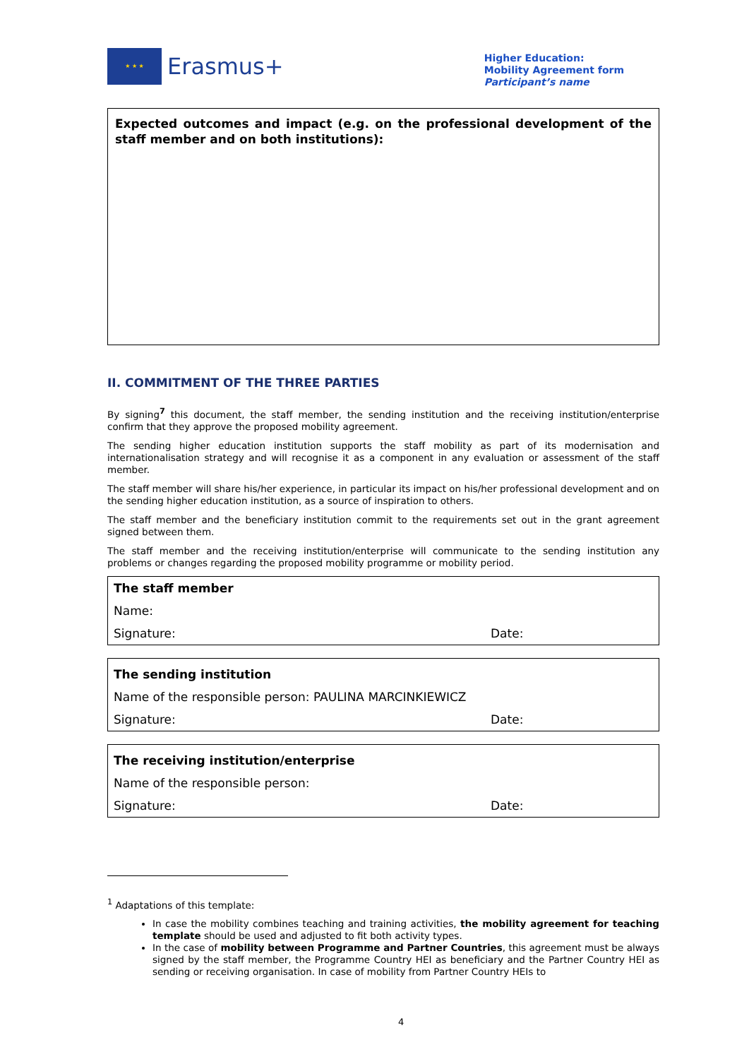★ ★ ★
Erasmus+
Higher Education:
Mobility Agreement form
Participant’s name
Expected outcomes and impact (e.g. on the professional development of the staff member and on both institutions):
II. COMMITMENT OF THE THREE PARTIES
By signing<sup>7</sup> this document, the staff member, the sending institution and the receiving institution/enterprise confirm that they approve the proposed mobility agreement.
The sending higher education institution supports the staff mobility as part of its modernisation and internationalisation strategy and will recognise it as a component in any evaluation or assessment of the staff member.
The staff member will share his/her experience, in particular its impact on his/her professional development and on the sending higher education institution, as a source of inspiration to others.
The staff member and the beneficiary institution commit to the requirements set out in the grant agreement signed between them.
The staff member and the receiving institution/enterprise will communicate to the sending institution any problems or changes regarding the proposed mobility programme or mobility period.
The staff member
Name:
Signature: Date:
The sending institution
Name of the responsible person: PAULINA MARCINKIEWICZ
Signature: Date:
The receiving institution/enterprise
Name of the responsible person:
Signature: Date:
<sup>1</sup> Adaptations of this template:
In case the mobility combines teaching and training activities, the mobility agreement for teaching template should be used and adjusted to fit both activity types.
In the case of mobility between Programme and Partner Countries, this agreement must be always signed by the staff member, the Programme Country HEI as beneficiary and the Partner Country HEI as sending or receiving organisation. In case of mobility from Partner Country HEIs to
4